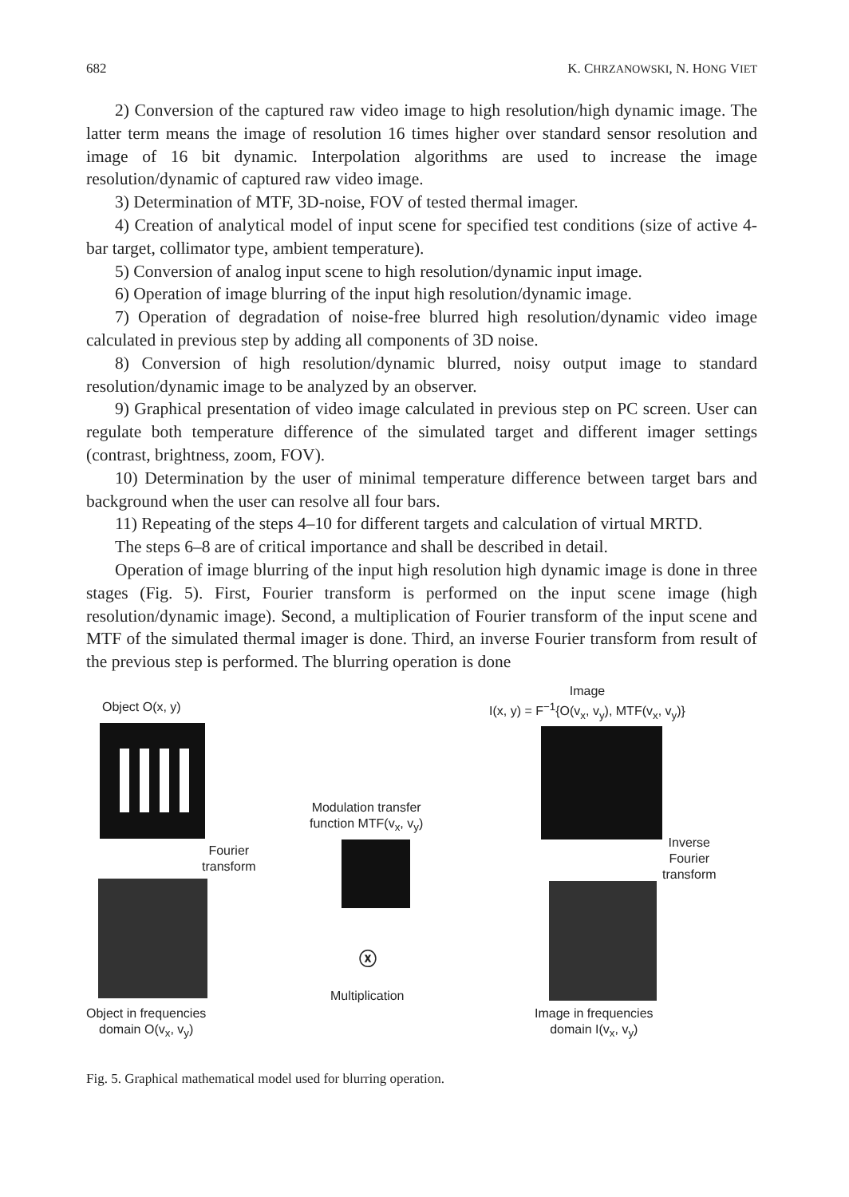682 K. CHRZANOWSKI, N. HONG VIET
2) Conversion of the captured raw video image to high resolution/high dynamic image. The latter term means the image of resolution 16 times higher over standard sensor resolution and image of 16 bit dynamic. Interpolation algorithms are used to increase the image resolution/dynamic of captured raw video image.
3) Determination of MTF, 3D-noise, FOV of tested thermal imager.
4) Creation of analytical model of input scene for specified test conditions (size of active 4-bar target, collimator type, ambient temperature).
5) Conversion of analog input scene to high resolution/dynamic input image.
6) Operation of image blurring of the input high resolution/dynamic image.
7) Operation of degradation of noise-free blurred high resolution/dynamic video image calculated in previous step by adding all components of 3D noise.
8) Conversion of high resolution/dynamic blurred, noisy output image to standard resolution/dynamic image to be analyzed by an observer.
9) Graphical presentation of video image calculated in previous step on PC screen. User can regulate both temperature difference of the simulated target and different imager settings (contrast, brightness, zoom, FOV).
10) Determination by the user of minimal temperature difference between target bars and background when the user can resolve all four bars.
11) Repeating of the steps 4–10 for different targets and calculation of virtual MRTD.
The steps 6–8 are of critical importance and shall be described in detail.
Operation of image blurring of the input high resolution high dynamic image is done in three stages (Fig. 5). First, Fourier transform is performed on the input scene image (high resolution/dynamic image). Second, a multiplication of Fourier transform of the input scene and MTF of the simulated thermal imager is done. Third, an inverse Fourier transform from result of the previous step is performed. The blurring operation is done
Object O(x, y)
Fourier
transform
Object in frequencies
domain O(v<sub>x</sub>, v<sub>y</sub>)
Modulation transfer
function MTF(v<sub>x</sub>, v<sub>y</sub>)
ⓧ
Multiplication
Image
I(x, y) = F<sup>−1</sup>{O(v<sub>x</sub>, v<sub>y</sub>), MTF(v<sub>x</sub>, v<sub>y</sub>)}
Inverse
Fourier
transform
Image in frequencies
domain I(v<sub>x</sub>, v<sub>y</sub>)
Fig. 5. Graphical mathematical model used for blurring operation.